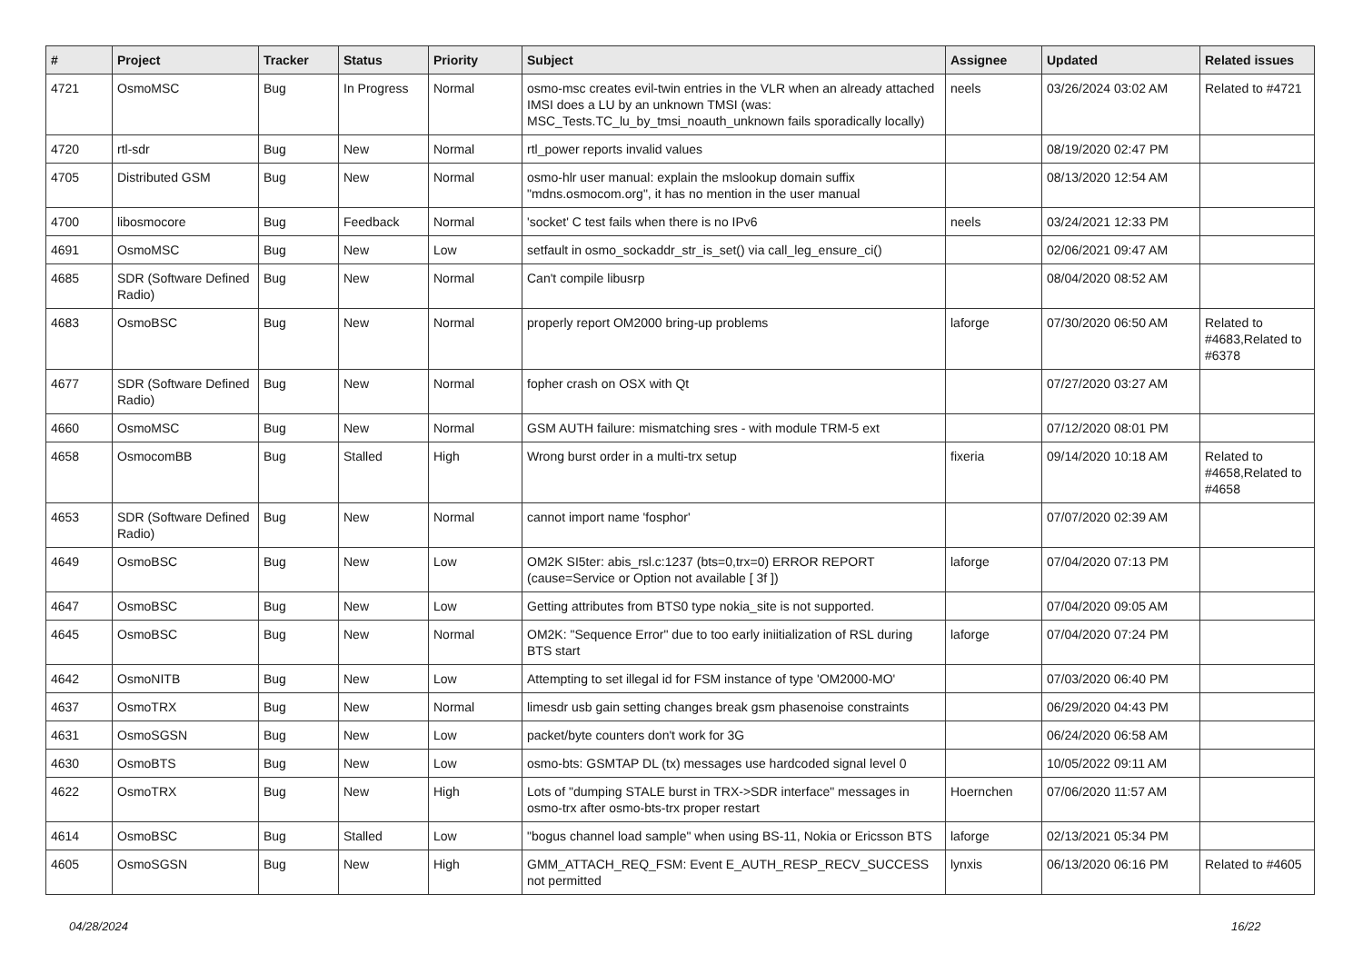| # | Project | Tracker | Status | Priority | Subject | Assignee | Updated | Related issues |
| --- | --- | --- | --- | --- | --- | --- | --- | --- |
| 4721 | OsmoMSC | Bug | In Progress | Normal | osmo-msc creates evil-twin entries in the VLR when an already attached IMSI does a LU by an unknown TMSI (was: MSC_Tests.TC_lu_by_tmsi_noauth_unknown fails sporadically locally) | neels | 03/26/2024 03:02 AM | Related to #4721 |
| 4720 | rtl-sdr | Bug | New | Normal | rtl_power reports invalid values | | 08/19/2020 02:47 PM | |
| 4705 | Distributed GSM | Bug | New | Normal | osmo-hlr user manual: explain the mslookup domain suffix "mdns.osmocom.org", it has no mention in the user manual | | 08/13/2020 12:54 AM | |
| 4700 | libosmocore | Bug | Feedback | Normal | 'socket' C test fails when there is no IPv6 | neels | 03/24/2021 12:33 PM | |
| 4691 | OsmoMSC | Bug | New | Low | setfault in osmo_sockaddr_str_is_set() via call_leg_ensure_ci() | | 02/06/2021 09:47 AM | |
| 4685 | SDR (Software Defined Radio) | Bug | New | Normal | Can't compile libusrp | | 08/04/2020 08:52 AM | |
| 4683 | OsmoBSC | Bug | New | Normal | properly report OM2000 bring-up problems | laforge | 07/30/2020 06:50 AM | Related to #4683,Related to #6378 |
| 4677 | SDR (Software Defined Radio) | Bug | New | Normal | fopher crash on OSX with Qt | | 07/27/2020 03:27 AM | |
| 4660 | OsmoMSC | Bug | New | Normal | GSM AUTH failure: mismatching sres - with module TRM-5 ext | | 07/12/2020 08:01 PM | |
| 4658 | OsmocomBB | Bug | Stalled | High | Wrong burst order in a multi-trx setup | fixeria | 09/14/2020 10:18 AM | Related to #4658,Related to #4658 |
| 4653 | SDR (Software Defined Radio) | Bug | New | Normal | cannot import name 'fosphor' | | 07/07/2020 02:39 AM | |
| 4649 | OsmoBSC | Bug | New | Low | OM2K SI5ter: abis_rsl.c:1237 (bts=0,trx=0) ERROR REPORT (cause=Service or Option not available [ 3f ]) | laforge | 07/04/2020 07:13 PM | |
| 4647 | OsmoBSC | Bug | New | Low | Getting attributes from BTS0 type nokia_site is not supported. | | 07/04/2020 09:05 AM | |
| 4645 | OsmoBSC | Bug | New | Normal | OM2K: "Sequence Error" due to too early iniitialization of RSL during BTS start | laforge | 07/04/2020 07:24 PM | |
| 4642 | OsmoNITB | Bug | New | Low | Attempting to set illegal id for FSM instance of type 'OM2000-MO' | | 07/03/2020 06:40 PM | |
| 4637 | OsmoTRX | Bug | New | Normal | limesdr usb gain setting changes break gsm phasenoise constraints | | 06/29/2020 04:43 PM | |
| 4631 | OsmoSGSN | Bug | New | Low | packet/byte counters don't work for 3G | | 06/24/2020 06:58 AM | |
| 4630 | OsmoBTS | Bug | New | Low | osmo-bts: GSMTAP DL (tx) messages use hardcoded signal level 0 | | 10/05/2022 09:11 AM | |
| 4622 | OsmoTRX | Bug | New | High | Lots of "dumping STALE burst in TRX->SDR interface" messages in osmo-trx after osmo-bts-trx proper restart | Hoernchen | 07/06/2020 11:57 AM | |
| 4614 | OsmoBSC | Bug | Stalled | Low | "bogus channel load sample" when using BS-11, Nokia or Ericsson BTS | laforge | 02/13/2021 05:34 PM | |
| 4605 | OsmoSGSN | Bug | New | High | GMM_ATTACH_REQ_FSM: Event E_AUTH_RESP_RECV_SUCCESS not permitted | lynxis | 06/13/2020 06:16 PM | Related to #4605 |
04/28/2024 16/22